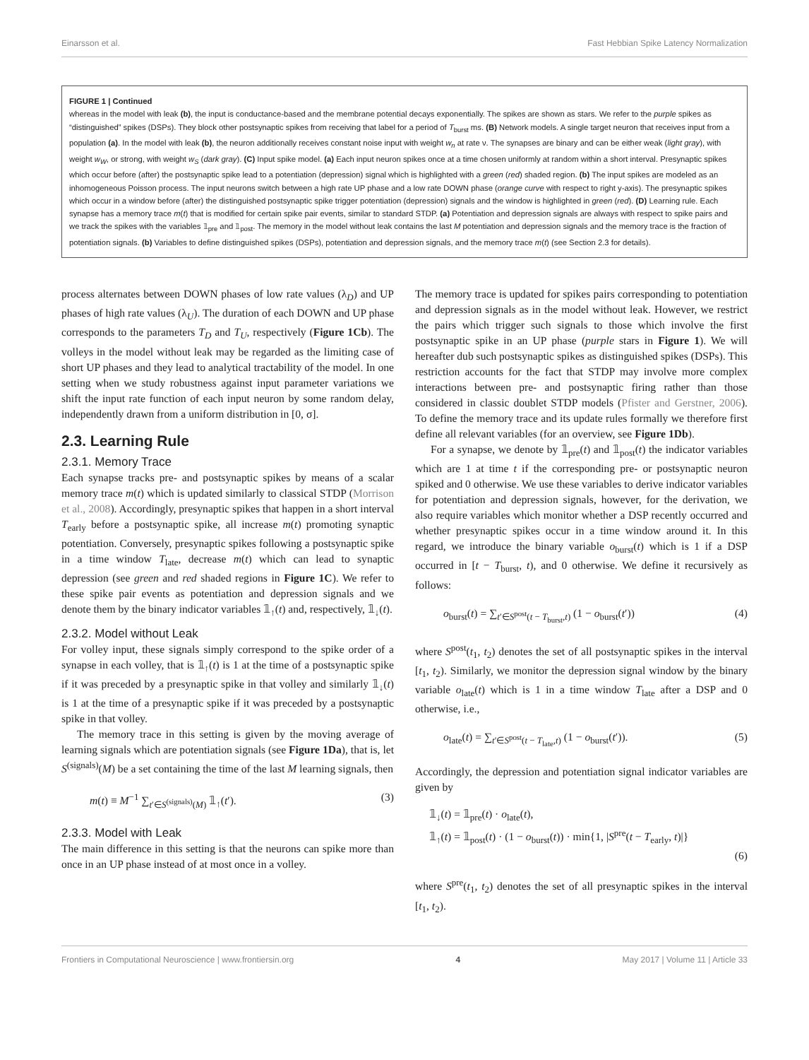Einarsson et al. Fast Hebbian Spike Latency Normalization
FIGURE 1 | Continued
whereas in the model with leak (b), the input is conductance-based and the membrane potential decays exponentially. The spikes are shown as stars. We refer to the purple spikes as “distinguished” spikes (DSPs). They block other postsynaptic spikes from receiving that label for a period of T<sub>burst</sub> ms. (B) Network models. A single target neuron that receives input from a population (a). In the model with leak (b), the neuron additionally receives constant noise input with weight w<sub>n</sub> at rate ν. The synapses are binary and can be either weak (light gray), with weight w<sub>W</sub>, or strong, with weight w<sub>S</sub> (dark gray). (C) Input spike model. (a) Each input neuron spikes once at a time chosen uniformly at random within a short interval. Presynaptic spikes which occur before (after) the postsynaptic spike lead to a potentiation (depression) signal which is highlighted with a green (red) shaded region. (b) The input spikes are modeled as an inhomogeneous Poisson process. The input neurons switch between a high rate UP phase and a low rate DOWN phase (orange curve with respect to right y-axis). The presynaptic spikes which occur in a window before (after) the distinguished postsynaptic spike trigger potentiation (depression) signals and the window is highlighted in green (red). (D) Learning rule. Each synapse has a memory trace m(t) that is modified for certain spike pair events, similar to standard STDP. (a) Potentiation and depression signals are always with respect to spike pairs and we track the spikes with the variables 𝟙<sub>pre</sub> and 𝟙<sub>post</sub>. The memory in the model without leak contains the last M potentiation and depression signals and the memory trace is the fraction of potentiation signals. (b) Variables to define distinguished spikes (DSPs), potentiation and depression signals, and the memory trace m(t) (see Section 2.3 for details).
process alternates between DOWN phases of low rate values (λ<sub>D</sub>) and UP phases of high rate values (λ<sub>U</sub>). The duration of each DOWN and UP phase corresponds to the parameters T<sub>D</sub> and T<sub>U</sub>, respectively (Figure 1Cb). The volleys in the model without leak may be regarded as the limiting case of short UP phases and they lead to analytical tractability of the model. In one setting when we study robustness against input parameter variations we shift the input rate function of each input neuron by some random delay, independently drawn from a uniform distribution in [0, σ].
2.3. Learning Rule
2.3.1. Memory Trace
Each synapse tracks pre- and postsynaptic spikes by means of a scalar memory trace m(t) which is updated similarly to classical STDP (Morrison et al., 2008). Accordingly, presynaptic spikes that happen in a short interval T<sub>early</sub> before a postsynaptic spike, all increase m(t) promoting synaptic potentiation. Conversely, presynaptic spikes following a postsynaptic spike in a time window T<sub>late</sub>, decrease m(t) which can lead to synaptic depression (see green and red shaded regions in Figure 1C). We refer to these spike pair events as potentiation and depression signals and we denote them by the binary indicator variables 𝟙<sub>↑</sub>(t) and, respectively, 𝟙<sub>↓</sub>(t).
2.3.2. Model without Leak
For volley input, these signals simply correspond to the spike order of a synapse in each volley, that is 𝟙<sub>↑</sub>(t) is 1 at the time of a postsynaptic spike if it was preceded by a presynaptic spike in that volley and similarly 𝟙<sub>↓</sub>(t) is 1 at the time of a presynaptic spike if it was preceded by a postsynaptic spike in that volley.
The memory trace in this setting is given by the moving average of learning signals which are potentiation signals (see Figure 1Da), that is, let S<sup>(signals)</sup>(M) be a set containing the time of the last M learning signals, then
m(t) ≡ M<sup>−1</sup> ∑<sub>t′∈S<sup>(signals)</sup>(M)</sub> 𝟙<sub>↑</sub>(t′). (3)
2.3.3. Model with Leak
The main difference in this setting is that the neurons can spike more than once in an UP phase instead of at most once in a volley.
The memory trace is updated for spikes pairs corresponding to potentiation and depression signals as in the model without leak. However, we restrict the pairs which trigger such signals to those which involve the first postsynaptic spike in an UP phase (purple stars in Figure 1). We will hereafter dub such postsynaptic spikes as distinguished spikes (DSPs). This restriction accounts for the fact that STDP may involve more complex interactions between pre- and postsynaptic firing rather than those considered in classic doublet STDP models (Pfister and Gerstner, 2006). To define the memory trace and its update rules formally we therefore first define all relevant variables (for an overview, see Figure 1Db).
For a synapse, we denote by 𝟙<sub>pre</sub>(t) and 𝟙<sub>post</sub>(t) the indicator variables which are 1 at time t if the corresponding pre- or postsynaptic neuron spiked and 0 otherwise. We use these variables to derive indicator variables for potentiation and depression signals, however, for the derivation, we also require variables which monitor whether a DSP recently occurred and whether presynaptic spikes occur in a time window around it. In this regard, we introduce the binary variable o<sub>burst</sub>(t) which is 1 if a DSP occurred in [t − T<sub>burst</sub>, t), and 0 otherwise. We define it recursively as follows:
o<sub>burst</sub>(t) = ∑<sub>t′∈S<sup>post</sup>(t − T<sub>burst</sub>,t)</sub> (1 − o<sub>burst</sub>(t′)) (4)
where S<sup>post</sup>(t<sub>1</sub>, t<sub>2</sub>) denotes the set of all postsynaptic spikes in the interval [t<sub>1</sub>, t<sub>2</sub>). Similarly, we monitor the depression signal window by the binary variable o<sub>late</sub>(t) which is 1 in a time window T<sub>late</sub> after a DSP and 0 otherwise, i.e.,
o<sub>late</sub>(t) = ∑<sub>t′∈S<sup>post</sup>(t − T<sub>late</sub>,t)</sub> (1 − o<sub>burst</sub>(t′)). (5)
Accordingly, the depression and potentiation signal indicator variables are given by
𝟙<sub>↓</sub>(t) = 𝟙<sub>pre</sub>(t) · o<sub>late</sub>(t),
𝟙<sub>↑</sub>(t) = 𝟙<sub>post</sub>(t) · (1 − o<sub>burst</sub>(t)) · min{1, |S<sup>pre</sup>(t − T<sub>early</sub>, t)|}
(6)
where S<sup>pre</sup>(t<sub>1</sub>, t<sub>2</sub>) denotes the set of all presynaptic spikes in the interval [t<sub>1</sub>, t<sub>2</sub>).
Frontiers in Computational Neuroscience | www.frontiersin.org 4 May 2017 | Volume 11 | Article 33